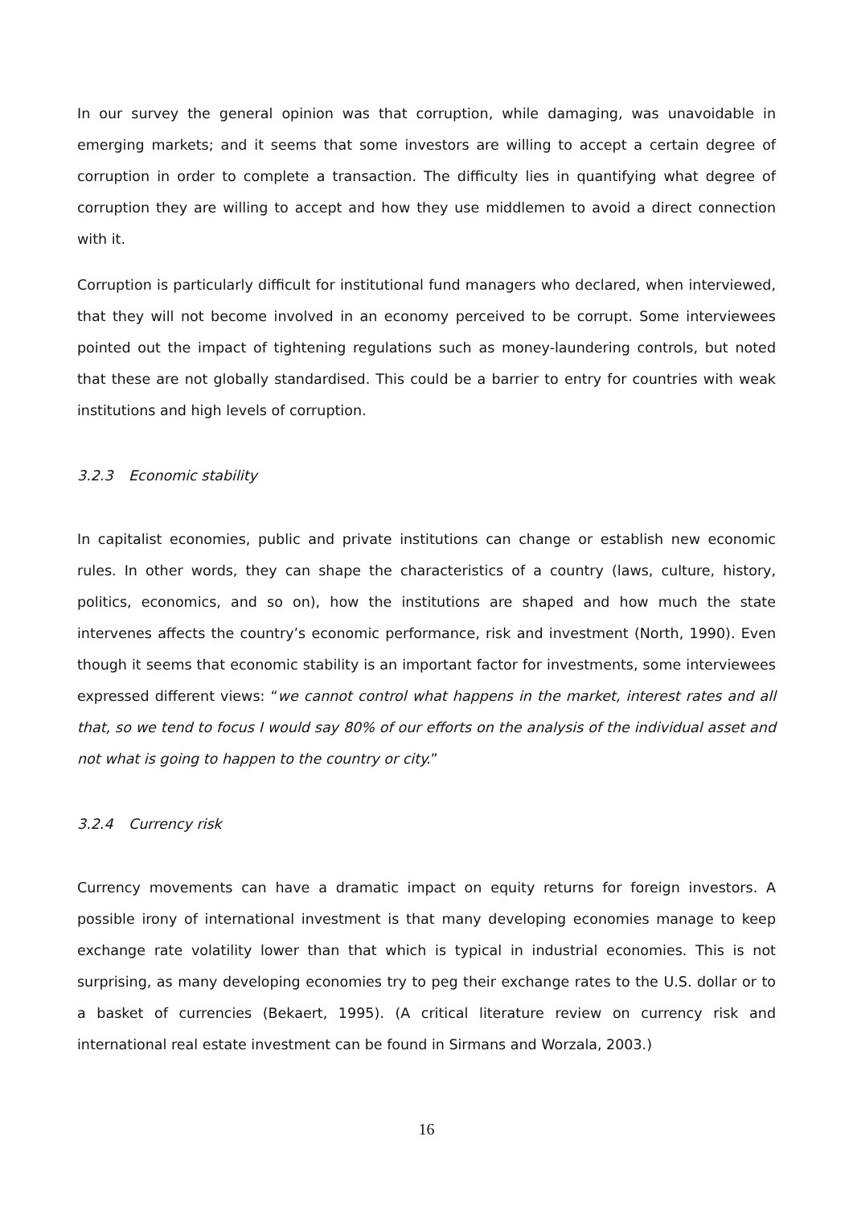In our survey the general opinion was that corruption, while damaging, was unavoidable in emerging markets; and it seems that some investors are willing to accept a certain degree of corruption in order to complete a transaction. The difficulty lies in quantifying what degree of corruption they are willing to accept and how they use middlemen to avoid a direct connection with it.
Corruption is particularly difficult for institutional fund managers who declared, when interviewed, that they will not become involved in an economy perceived to be corrupt. Some interviewees pointed out the impact of tightening regulations such as money-laundering controls, but noted that these are not globally standardised. This could be a barrier to entry for countries with weak institutions and high levels of corruption.
3.2.3 Economic stability
In capitalist economies, public and private institutions can change or establish new economic rules. In other words, they can shape the characteristics of a country (laws, culture, history, politics, economics, and so on), how the institutions are shaped and how much the state intervenes affects the country’s economic performance, risk and investment (North, 1990). Even though it seems that economic stability is an important factor for investments, some interviewees expressed different views: “we cannot control what happens in the market, interest rates and all that, so we tend to focus I would say 80% of our efforts on the analysis of the individual asset and not what is going to happen to the country or city.”
3.2.4 Currency risk
Currency movements can have a dramatic impact on equity returns for foreign investors. A possible irony of international investment is that many developing economies manage to keep exchange rate volatility lower than that which is typical in industrial economies. This is not surprising, as many developing economies try to peg their exchange rates to the U.S. dollar or to a basket of currencies (Bekaert, 1995). (A critical literature review on currency risk and international real estate investment can be found in Sirmans and Worzala, 2003.)
16